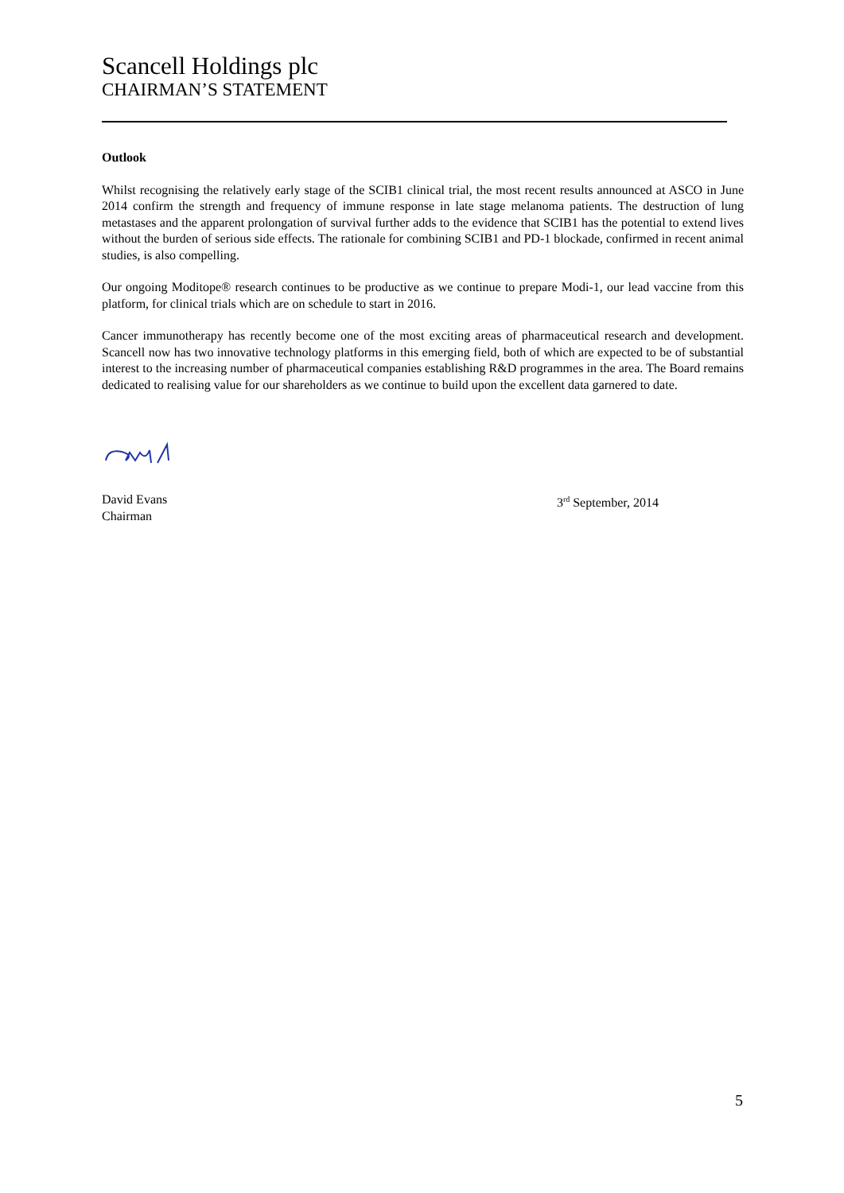Scancell Holdings plc
CHAIRMAN’S STATEMENT
Outlook
Whilst recognising the relatively early stage of the SCIB1 clinical trial, the most recent results announced at ASCO in June 2014 confirm the strength and frequency of immune response in late stage melanoma patients. The destruction of lung metastases and the apparent prolongation of survival further adds to the evidence that SCIB1 has the potential to extend lives without the burden of serious side effects. The rationale for combining SCIB1 and PD-1 blockade, confirmed in recent animal studies, is also compelling.
Our ongoing Moditope® research continues to be productive as we continue to prepare Modi-1, our lead vaccine from this platform, for clinical trials which are on schedule to start in 2016.
Cancer immunotherapy has recently become one of the most exciting areas of pharmaceutical research and development. Scancell now has two innovative technology platforms in this emerging field, both of which are expected to be of substantial interest to the increasing number of pharmaceutical companies establishing R&D programmes in the area. The Board remains dedicated to realising value for our shareholders as we continue to build upon the excellent data garnered to date.
David Evans
Chairman
3<sup>rd</sup> September, 2014
5